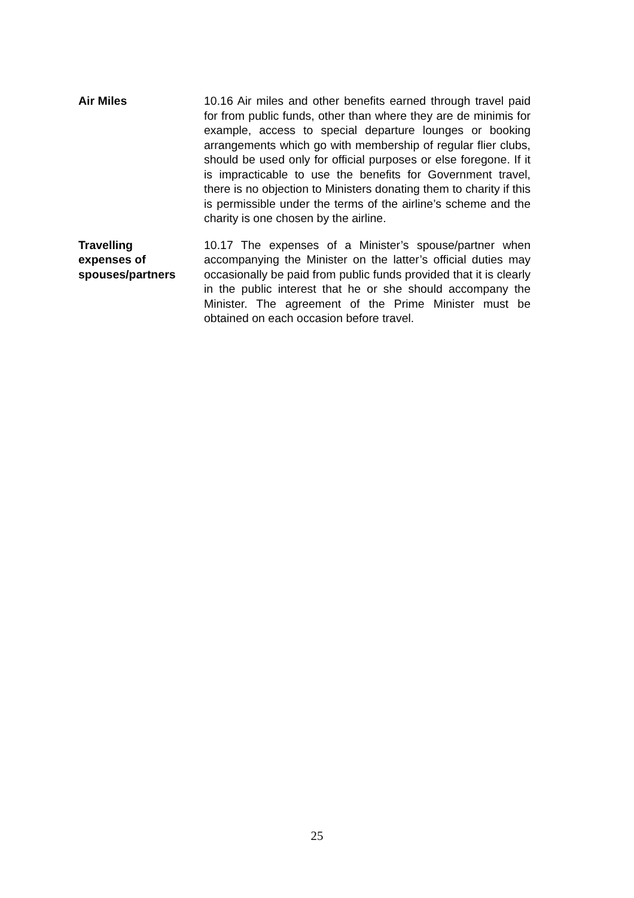Air Miles 10.16 Air miles and other benefits earned through travel paid for from public funds, other than where they are de minimis for example, access to special departure lounges or booking arrangements which go with membership of regular flier clubs, should be used only for official purposes or else foregone. If it is impracticable to use the benefits for Government travel, there is no objection to Ministers donating them to charity if this is permissible under the terms of the airline’s scheme and the charity is one chosen by the airline.
Travelling
expenses of
spouses/partners
10.17 The expenses of a Minister’s spouse/partner when accompanying the Minister on the latter’s official duties may occasionally be paid from public funds provided that it is clearly in the public interest that he or she should accompany the Minister. The agreement of the Prime Minister must be obtained on each occasion before travel.
25